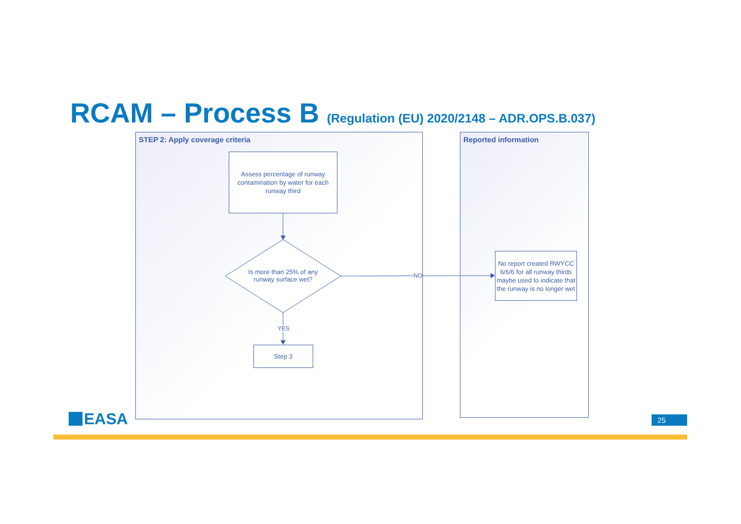RCAM – Process B (Regulation (EU) 2020/2148 – ADR.OPS.B.037)
STEP 2: Apply coverage criteria Reported information
Assess percentage of runway contamination by water for each runway third
Is more than 25% of any runway surface wet?
NO
YES
Step 3
No report created RWYCC 6/6/6 for all runway thirds maybe used to indicate that the runway is no longer wet
EASA 25